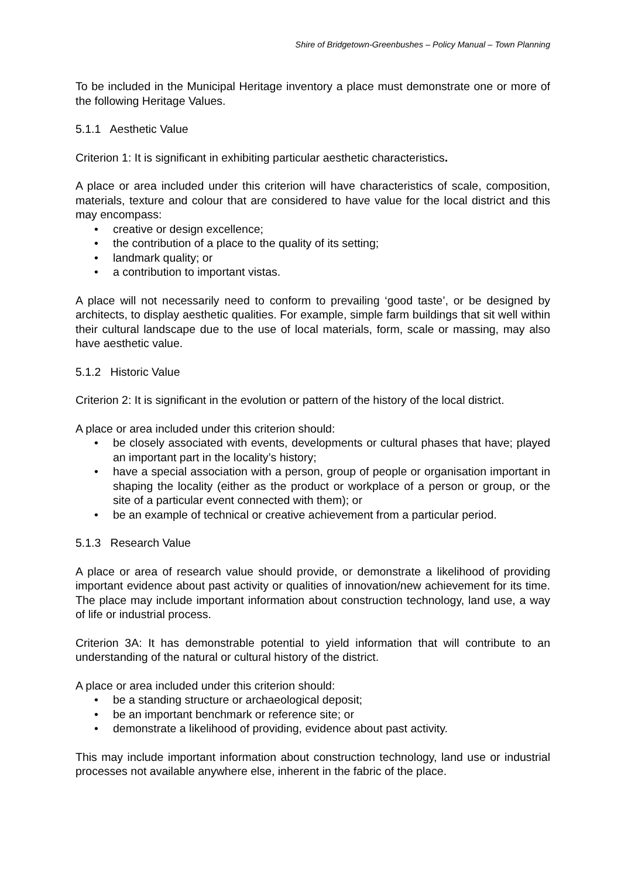Shire of Bridgetown-Greenbushes – Policy Manual – Town Planning
To be included in the Municipal Heritage inventory a place must demonstrate one or more of the following Heritage Values.
5.1.1 Aesthetic Value
Criterion 1: It is significant in exhibiting particular aesthetic characteristics.
A place or area included under this criterion will have characteristics of scale, composition, materials, texture and colour that are considered to have value for the local district and this may encompass:
• creative or design excellence;
• the contribution of a place to the quality of its setting;
• landmark quality; or
• a contribution to important vistas.
A place will not necessarily need to conform to prevailing ‘good taste’, or be designed by architects, to display aesthetic qualities. For example, simple farm buildings that sit well within their cultural landscape due to the use of local materials, form, scale or massing, may also have aesthetic value.
5.1.2 Historic Value
Criterion 2: It is significant in the evolution or pattern of the history of the local district.
A place or area included under this criterion should:
• be closely associated with events, developments or cultural phases that have; played an important part in the locality’s history;
• have a special association with a person, group of people or organisation important in shaping the locality (either as the product or workplace of a person or group, or the site of a particular event connected with them); or
• be an example of technical or creative achievement from a particular period.
5.1.3 Research Value
A place or area of research value should provide, or demonstrate a likelihood of providing important evidence about past activity or qualities of innovation/new achievement for its time. The place may include important information about construction technology, land use, a way of life or industrial process.
Criterion 3A: It has demonstrable potential to yield information that will contribute to an understanding of the natural or cultural history of the district.
A place or area included under this criterion should:
• be a standing structure or archaeological deposit;
• be an important benchmark or reference site; or
• demonstrate a likelihood of providing, evidence about past activity.
This may include important information about construction technology, land use or industrial processes not available anywhere else, inherent in the fabric of the place.